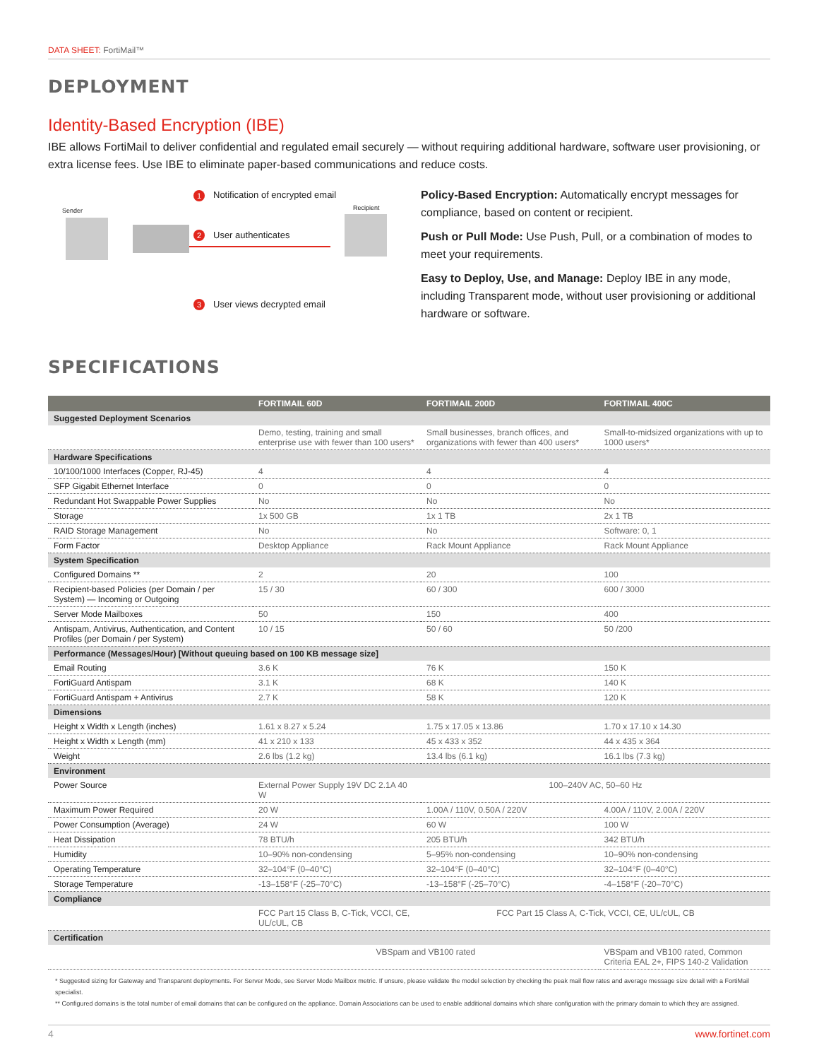DATA SHEET: FortiMail™
DEPLOYMENT
Identity-Based Encryption (IBE)
IBE allows FortiMail to deliver confidential and regulated email securely — without requiring additional hardware, software user provisioning, or extra license fees. Use IBE to eliminate paper-based communications and reduce costs.
Sender Recipient
1
Notification of encrypted email
2 User authenticates
3 User views decrypted email
Policy-Based Encryption: Automatically encrypt messages for compliance, based on content or recipient.
Push or Pull Mode: Use Push, Pull, or a combination of modes to meet your requirements.
Easy to Deploy, Use, and Manage: Deploy IBE in any mode, including Transparent mode, without user provisioning or additional hardware or software.
SPECIFICATIONS
| | FORTIMAIL 60D | FORTIMAIL 200D | FORTIMAIL 400C |
| --- | --- | --- | --- |
| Suggested Deployment Scenarios | | | |
| | Demo, testing, training and small enterprise use with fewer than 100 users* | Small businesses, branch offices, and organizations with fewer than 400 users* | Small-to-midsized organizations with up to 1000 users* |
| Hardware Specifications | | | |
| 10/100/1000 Interfaces (Copper, RJ-45) | 4 | 4 | 4 |
| SFP Gigabit Ethernet Interface | 0 | 0 | 0 |
| Redundant Hot Swappable Power Supplies | No | No | No |
| Storage | 1x 500 GB | 1x 1 TB | 2x 1 TB |
| RAID Storage Management | No | No | Software: 0, 1 |
| Form Factor | Desktop Appliance | Rack Mount Appliance | Rack Mount Appliance |
| System Specification | | | |
| Configured Domains ** | 2 | 20 | 100 |
| Recipient-based Policies (per Domain / per System) — Incoming or Outgoing | 15 / 30 | 60 / 300 | 600 / 3000 |
| Server Mode Mailboxes | 50 | 150 | 400 |
| Antispam, Antivirus, Authentication, and Content Profiles (per Domain / per System) | 10 / 15 | 50 / 60 | 50 /200 |
| Performance (Messages/Hour) [Without queuing based on 100 KB message size] | | | |
| Email Routing | 3.6 K | 76 K | 150 K |
| FortiGuard Antispam | 3.1 K | 68 K | 140 K |
| FortiGuard Antispam + Antivirus | 2.7 K | 58 K | 120 K |
| Dimensions | | | |
| Height x Width x Length (inches) | 1.61 x 8.27 x 5.24 | 1.75 x 17.05 x 13.86 | 1.70 x 17.10 x 14.30 |
| Height x Width x Length (mm) | 41 x 210 x 133 | 45 x 433 x 352 | 44 x 435 x 364 |
| Weight | 2.6 lbs (1.2 kg) | 13.4 lbs (6.1 kg) | 16.1 lbs (7.3 kg) |
| Environment | | | |
| Power Source | External Power Supply 19V DC 2.1A 40 W | 100–240V AC, 50–60 Hz | |
| Maximum Power Required | 20 W | 1.00A / 110V, 0.50A / 220V | 4.00A / 110V, 2.00A / 220V |
| Power Consumption (Average) | 24 W | 60 W | 100 W |
| Heat Dissipation | 78 BTU/h | 205 BTU/h | 342 BTU/h |
| Humidity | 10–90% non-condensing | 5–95% non-condensing | 10–90% non-condensing |
| Operating Temperature | 32–104°F (0–40°C) | 32–104°F (0–40°C) | 32–104°F (0–40°C) |
| Storage Temperature | -13–158°F (-25–70°C) | -13–158°F (-25–70°C) | -4–158°F (-20–70°C) |
| Compliance | | | |
| | FCC Part 15 Class B, C-Tick, VCCI, CE, UL/cUL, CB | FCC Part 15 Class A, C-Tick, VCCI, CE, UL/cUL, CB | |
| Certification | | | |
| | VBSpam and VB100 rated | | VBSpam and VB100 rated, Common Criteria EAL 2+, FIPS 140-2 Validation |
* Suggested sizing for Gateway and Transparent deployments. For Server Mode, see Server Mode Mailbox metric. If unsure, please validate the model selection by checking the peak mail flow rates and average message size detail with a FortiMail specialist.
** Configured domains is the total number of email domains that can be configured on the appliance. Domain Associations can be used to enable additional domains which share configuration with the primary domain to which they are assigned.
4 www.fortinet.com